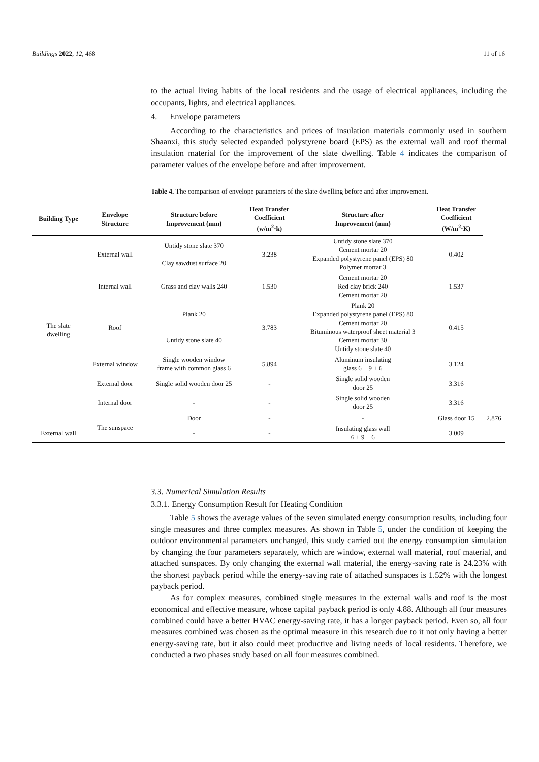Buildings 2022, 12, 468 11 of 16
to the actual living habits of the local residents and the usage of electrical appliances, including the occupants, lights, and electrical appliances.
4. Envelope parameters
According to the characteristics and prices of insulation materials commonly used in southern Shaanxi, this study selected expanded polystyrene board (EPS) as the external wall and roof thermal insulation material for the improvement of the slate dwelling. Table 4 indicates the comparison of parameter values of the envelope before and after improvement.
Table 4. The comparison of envelope parameters of the slate dwelling before and after improvement.
| Building Type | Envelope Structure | Structure before Improvement (mm) | Heat Transfer Coefficient (w/m<sup>2</sup>·k) | Structure after Improvement (mm) | Heat Transfer Coefficient (W/m<sup>2</sup>·K) | |
| --- | --- | --- | --- | --- | --- | --- |
| The slate dwelling | External wall | Untidy stone slate 370 Clay sawdust surface 20 | 3.238 | Untidy stone slate 370 Cement mortar 20 Expanded polystyrene panel (EPS) 80 Polymer mortar 3 | 0.402 | |
| | Internal wall | Grass and clay walls 240 | 1.530 | Cement mortar 20 Red clay brick 240 Cement mortar 20 | 1.537 | |
| | Roof | Plank 20 Untidy stone slate 40 | 3.783 | Plank 20 Expanded polystyrene panel (EPS) 80 Cement mortar 20 Bituminous waterproof sheet material 3 Cement mortar 30 Untidy stone slate 40 | 0.415 | |
| | External window | Single wooden window frame with common glass 6 | 5.894 | Aluminum insulating glass 6 + 9 + 6 | 3.124 | |
| | External door | Single solid wooden door 25 | - | Single solid wooden door 25 | 3.316 | |
| | Internal door | - | - | Single solid wooden door 25 | 3.316 | |
| | The sunspace | Door | - | - | Glass door 15 | 2.876 |
| External wall | | - | - | Insulating glass wall 6 + 9 + 6 | 3.009 | |
3.3. Numerical Simulation Results
3.3.1. Energy Consumption Result for Heating Condition
Table 5 shows the average values of the seven simulated energy consumption results, including four single measures and three complex measures. As shown in Table 5, under the condition of keeping the outdoor environmental parameters unchanged, this study carried out the energy consumption simulation by changing the four parameters separately, which are window, external wall material, roof material, and attached sunspaces. By only changing the external wall material, the energy-saving rate is 24.23% with the shortest payback period while the energy-saving rate of attached sunspaces is 1.52% with the longest payback period.
As for complex measures, combined single measures in the external walls and roof is the most economical and effective measure, whose capital payback period is only 4.88. Although all four measures combined could have a better HVAC energy-saving rate, it has a longer payback period. Even so, all four measures combined was chosen as the optimal measure in this research due to it not only having a better energy-saving rate, but it also could meet productive and living needs of local residents. Therefore, we conducted a two phases study based on all four measures combined.